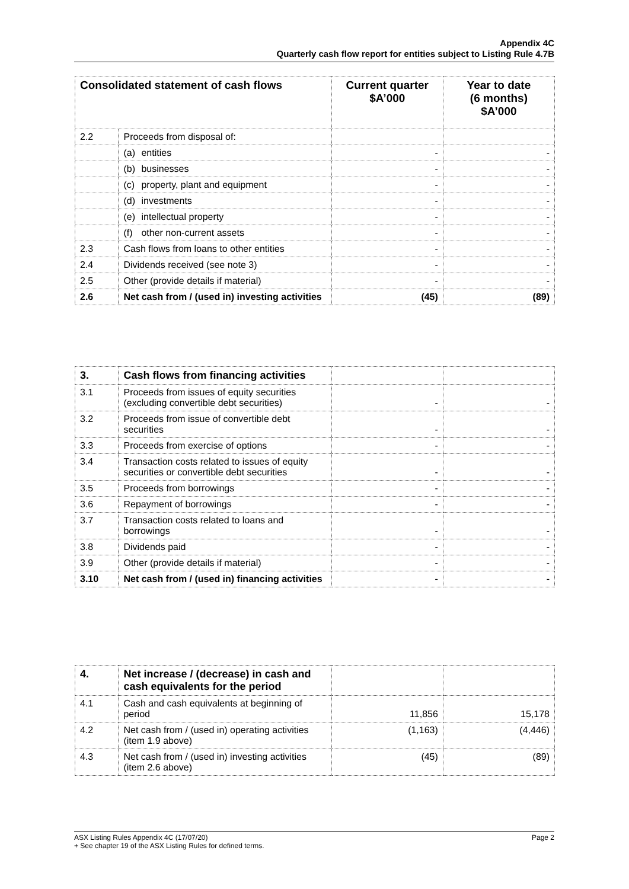Appendix 4C
Quarterly cash flow report for entities subject to Listing Rule 4.7B
| Consolidated statement of cash flows | | Current quarter $A’000 | Year to date (6 months) $A’000 |
| --- | --- | --- | --- |
| 2.2 | Proceeds from disposal of: | | |
| | (a) entities | - | - |
| | (b) businesses | - | - |
| | (c) property, plant and equipment | - | - |
| | (d) investments | - | - |
| | (e) intellectual property | - | - |
| | (f) other non-current assets | - | - |
| 2.3 | Cash flows from loans to other entities | - | - |
| 2.4 | Dividends received (see note 3) | - | - |
| 2.5 | Other (provide details if material) | - | - |
| 2.6 | Net cash from / (used in) investing activities | (45) | (89) |
| 3. | Cash flows from financing activities | | |
| 3.1 | Proceeds from issues of equity securities (excluding convertible debt securities) | - | - |
| 3.2 | Proceeds from issue of convertible debt securities | - | - |
| 3.3 | Proceeds from exercise of options | - | - |
| 3.4 | Transaction costs related to issues of equity securities or convertible debt securities | - | - |
| 3.5 | Proceeds from borrowings | - | - |
| 3.6 | Repayment of borrowings | - | - |
| 3.7 | Transaction costs related to loans and borrowings | - | - |
| 3.8 | Dividends paid | - | - |
| 3.9 | Other (provide details if material) | - | - |
| 3.10 | Net cash from / (used in) financing activities | - | - |
| 4. | Net increase / (decrease) in cash and cash equivalents for the period | | |
| 4.1 | Cash and cash equivalents at beginning of period | 11,856 | 15,178 |
| 4.2 | Net cash from / (used in) operating activities (item 1.9 above) | (1,163) | (4,446) |
| 4.3 | Net cash from / (used in) investing activities (item 2.6 above) | (45) | (89) |
Page 2 ASX Listing Rules Appendix 4C (17/07/20)
+ See chapter 19 of the ASX Listing Rules for defined terms.